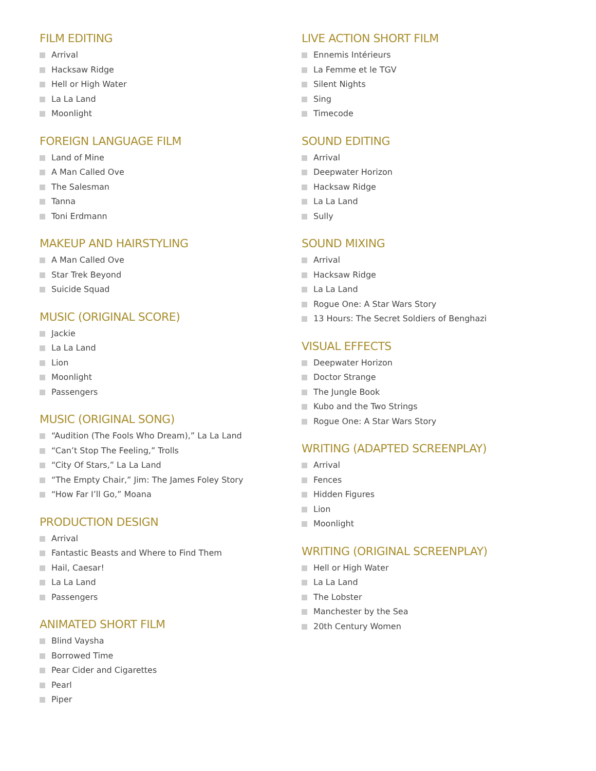FILM EDITING
Arrival
Hacksaw Ridge
Hell or High Water
La La Land
Moonlight
FOREIGN LANGUAGE FILM
Land of Mine
A Man Called Ove
The Salesman
Tanna
Toni Erdmann
MAKEUP AND HAIRSTYLING
A Man Called Ove
Star Trek Beyond
Suicide Squad
MUSIC (ORIGINAL SCORE)
Jackie
La La Land
Lion
Moonlight
Passengers
MUSIC (ORIGINAL SONG)
“Audition (The Fools Who Dream),” La La Land
“Can’t Stop The Feeling,” Trolls
“City Of Stars,” La La Land
“The Empty Chair,” Jim: The James Foley Story
“How Far I’ll Go,” Moana
PRODUCTION DESIGN
Arrival
Fantastic Beasts and Where to Find Them
Hail, Caesar!
La La Land
Passengers
ANIMATED SHORT FILM
Blind Vaysha
Borrowed Time
Pear Cider and Cigarettes
Pearl
Piper
LIVE ACTION SHORT FILM
Ennemis Intérieurs
La Femme et le TGV
Silent Nights
Sing
Timecode
SOUND EDITING
Arrival
Deepwater Horizon
Hacksaw Ridge
La La Land
Sully
SOUND MIXING
Arrival
Hacksaw Ridge
La La Land
Rogue One: A Star Wars Story
13 Hours: The Secret Soldiers of Benghazi
VISUAL EFFECTS
Deepwater Horizon
Doctor Strange
The Jungle Book
Kubo and the Two Strings
Rogue One: A Star Wars Story
WRITING (ADAPTED SCREENPLAY)
Arrival
Fences
Hidden Figures
Lion
Moonlight
WRITING (ORIGINAL SCREENPLAY)
Hell or High Water
La La Land
The Lobster
Manchester by the Sea
20th Century Women